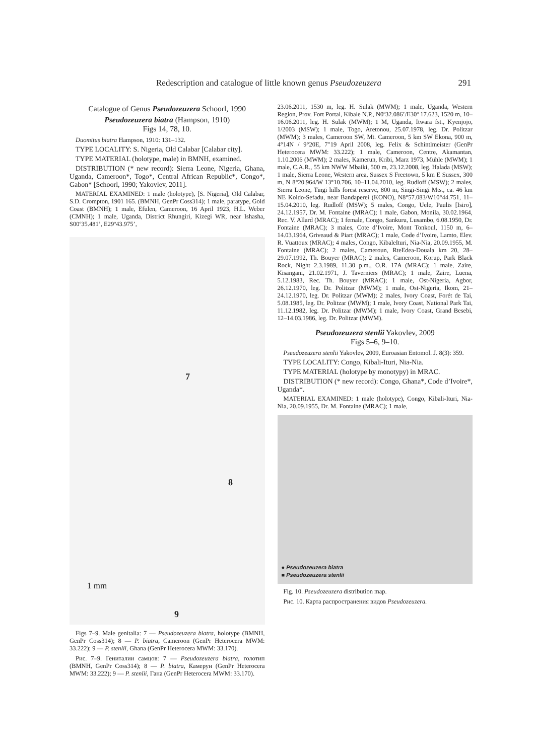Redescription and catalogue of little known genus Pseudozeuzera 291
Catalogue of Genus Pseudozeuzera Schoorl, 1990
Pseudozeuzera biatra (Hampson, 1910)
Figs 14, 78, 10.
Duomitus biatra Hampson, 1910: 131–132.
TYPE LOCALITY: S. Nigeria, Old Calabar [Calabar city].
TYPE MATERIAL (holotype, male) in BMNH, examined.
DISTRIBUTION (* new record): Sierra Leone, Nigeria, Ghana, Uganda, Cameroon*, Togo*, Central African Republic*, Congo*, Gabon* [Schoorl, 1990; Yakovlev, 2011].
MATERIAL EXAMINED: 1 male (holotype), [S. Nigeria], Old Calabar, S.D. Crompton, 1901 165. (BMNH, GenPr Coss314); 1 male, paratype, Gold Coast (BMNH); 1 male, Efulen, Cameroon, 16 April 1923, H.L. Weber (CMNH); 1 male, Uganda, District Rhungiri, Kizegi WR, near Ishasha, S00º35.481’, E29º43.975’,
7
8
9
1 mm
Figs 7–9. Male genitalia: 7 — Pseudozeuzera biatra, holotype (BMNH, GenPr Coss314); 8 — P. biatra, Cameroon (GenPr Heterocera MWM: 33.222); 9 — P. stenlii, Ghana (GenPr Heterocera MWM: 33.170).
Рис. 7–9. Гениталии самцов: 7 — Pseudozeuzera biatra, голотип (BMNH, GenPr Coss314); 8 — P. biatra, Камерун (GenPr Heterocera MWM: 33.222); 9 — P. stenlii, Гана (GenPr Heterocera MWM: 33.170).
23.06.2011, 1530 m, leg. H. Sulak (MWM); 1 male, Uganda, Western Region, Prov. Fort Portal, Kibale N.P., N0º32.086’/E30º 17.623, 1520 m, 10–16.06.2011, leg. H. Sulak (MWM); 1 M, Uganda, Itwara fst., Kyenjojo, 1/2003 (MSW); 1 male, Togo, Aretonou, 25.07.1978, leg. Dr. Politzar (MWM); 3 males, Cameroon SW, Mt. Cameroon, 5 km SW Ekona, 900 m, 4°14N / 9°20E, 7"19 April 2008, leg. Felix & Schintlmeister (GenPr Heterocera MWM: 33.222); 1 male, Cameroon, Centre, Akamantan, 1.10.2006 (MWM); 2 males, Kamerun, Kribi, Marz 1973, Mühle (MWM); 1 male, C.A.R., 55 km NWW Mbaiki, 500 m, 23.12.2008, leg. Halada (MSW); 1 male, Sierra Leone, Western area, Sussex S Freetown, 5 km E Sussex, 300 m, N 8°20.964/W 13°10.706, 10–11.04.2010, leg. Rudloff (MSW); 2 males, Sierra Leone, Tingi hills forest reserve, 800 m, Singi-Singi Mts., ca. 46 km NE Koido-Sefadu, near Bandaperei (KONO), N8°57.083/W10°44.751, 11–15.04.2010, leg. Rudloff (MSW); 5 males, Congo, Uele, Paulis [Isiro], 24.12.1957, Dr. M. Fontaine (MRAC); 1 male, Gabon, Monila, 30.02.1964, Rec. V. Allard (MRAC); 1 female, Congo, Sankuru, Lusambo, 6.08.1950, Dr. Fontaine (MRAC); 3 males, Cote d’Ivoire, Mont Tonkoul, 1150 m, 6–14.03.1964, Griveaud & Piart (MRAC); 1 male, Code d’Ivoire, Lamto, Elev. R. Vuattoux (MRAC); 4 males, Congo, KibaleIturi, Nia-Nia, 20.09.1955, M. Fontaine (MRAC); 2 males, Cameroun, RteEdea-Douala km 20, 28–29.07.1992, Th. Bouyer (MRAC); 2 males, Cameroon, Korup, Park Black Rock, Night 2.3.1989, 11.30 p.m., O.R. 17A (MRAC); 1 male, Zaire, Kisangani, 21.02.1971, J. Taverniers (MRAC); 1 male, Zaire, Luena, 5.12.1983, Rec. Th. Bouyer (MRAC); 1 male, Ost-Nigeria, Agbor, 26.12.1970, leg. Dr. Politzar (MWM); 1 male, Ost-Nigeria, Ikom, 21–24.12.1970, leg. Dr. Politzar (MWM); 2 males, Ivory Coast, Forét de Tai, 5.08.1985, leg. Dr. Politzar (MWM); 1 male, Ivory Coast, National Park Tai, 11.12.1982, leg. Dr. Politzar (MWM); 1 male, Ivory Coast, Grand Besebi, 12–14.03.1986, leg. Dr. Politzar (MWM).
Pseudozeuzera stenlii Yakovlev, 2009
Figs 5–6, 9–10.
Pseudozeuzera stenlii Yakovlev, 2009, Euroasian Entomol. J. 8(3): 359.
TYPE LOCALITY: Congo, Kibali-Ituri, Nia-Nia.
TYPE MATERIAL (holotype by monotypy) in MRAC.
DISTRIBUTION (* new record): Congo, Ghana*, Code d’Ivoire*, Uganda*.
MATERIAL EXAMINED: 1 male (holotype), Congo, Kibali-Ituri, Nia-Nia, 20.09.1955, Dr. M. Fontaine (MRAC); 1 male,
● Pseudozeuzera biatra
■ Pseudozeuzera stenlii
Fig. 10. Pseudozeuzera distribution map.
Рис. 10. Карта распространения видов Pseudozeuzera.